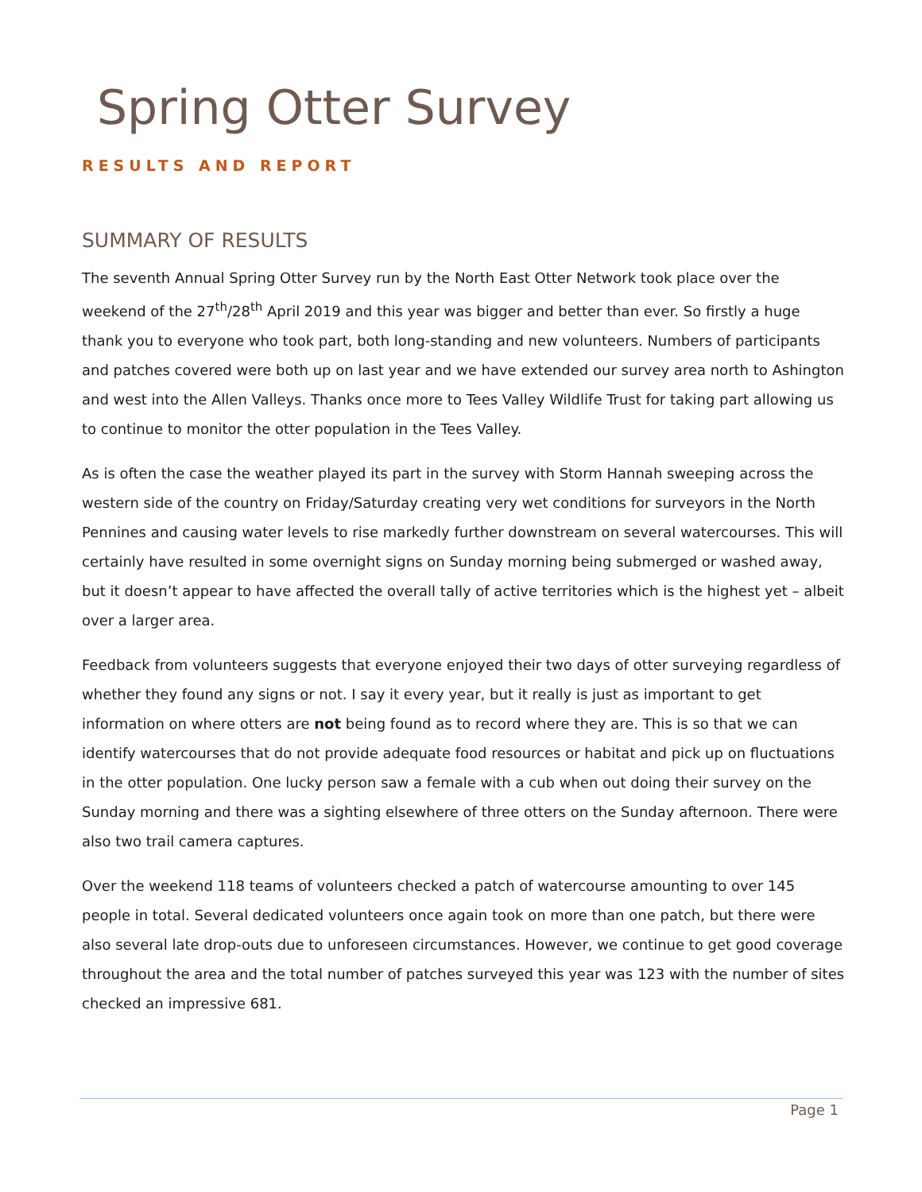Spring Otter Survey
RESULTS AND REPORT
SUMMARY OF RESULTS
The seventh Annual Spring Otter Survey run by the North East Otter Network took place over the weekend of the 27<sup>th</sup>/28<sup>th</sup> April 2019 and this year was bigger and better than ever. So firstly a huge thank you to everyone who took part, both long-standing and new volunteers. Numbers of participants and patches covered were both up on last year and we have extended our survey area north to Ashington and west into the Allen Valleys. Thanks once more to Tees Valley Wildlife Trust for taking part allowing us to continue to monitor the otter population in the Tees Valley.
As is often the case the weather played its part in the survey with Storm Hannah sweeping across the western side of the country on Friday/Saturday creating very wet conditions for surveyors in the North Pennines and causing water levels to rise markedly further downstream on several watercourses. This will certainly have resulted in some overnight signs on Sunday morning being submerged or washed away, but it doesn’t appear to have affected the overall tally of active territories which is the highest yet – albeit over a larger area.
Feedback from volunteers suggests that everyone enjoyed their two days of otter surveying regardless of whether they found any signs or not. I say it every year, but it really is just as important to get information on where otters are not being found as to record where they are. This is so that we can identify watercourses that do not provide adequate food resources or habitat and pick up on fluctuations in the otter population. One lucky person saw a female with a cub when out doing their survey on the Sunday morning and there was a sighting elsewhere of three otters on the Sunday afternoon. There were also two trail camera captures.
Over the weekend 118 teams of volunteers checked a patch of watercourse amounting to over 145 people in total. Several dedicated volunteers once again took on more than one patch, but there were also several late drop-outs due to unforeseen circumstances. However, we continue to get good coverage throughout the area and the total number of patches surveyed this year was 123 with the number of sites checked an impressive 681.
Page 1